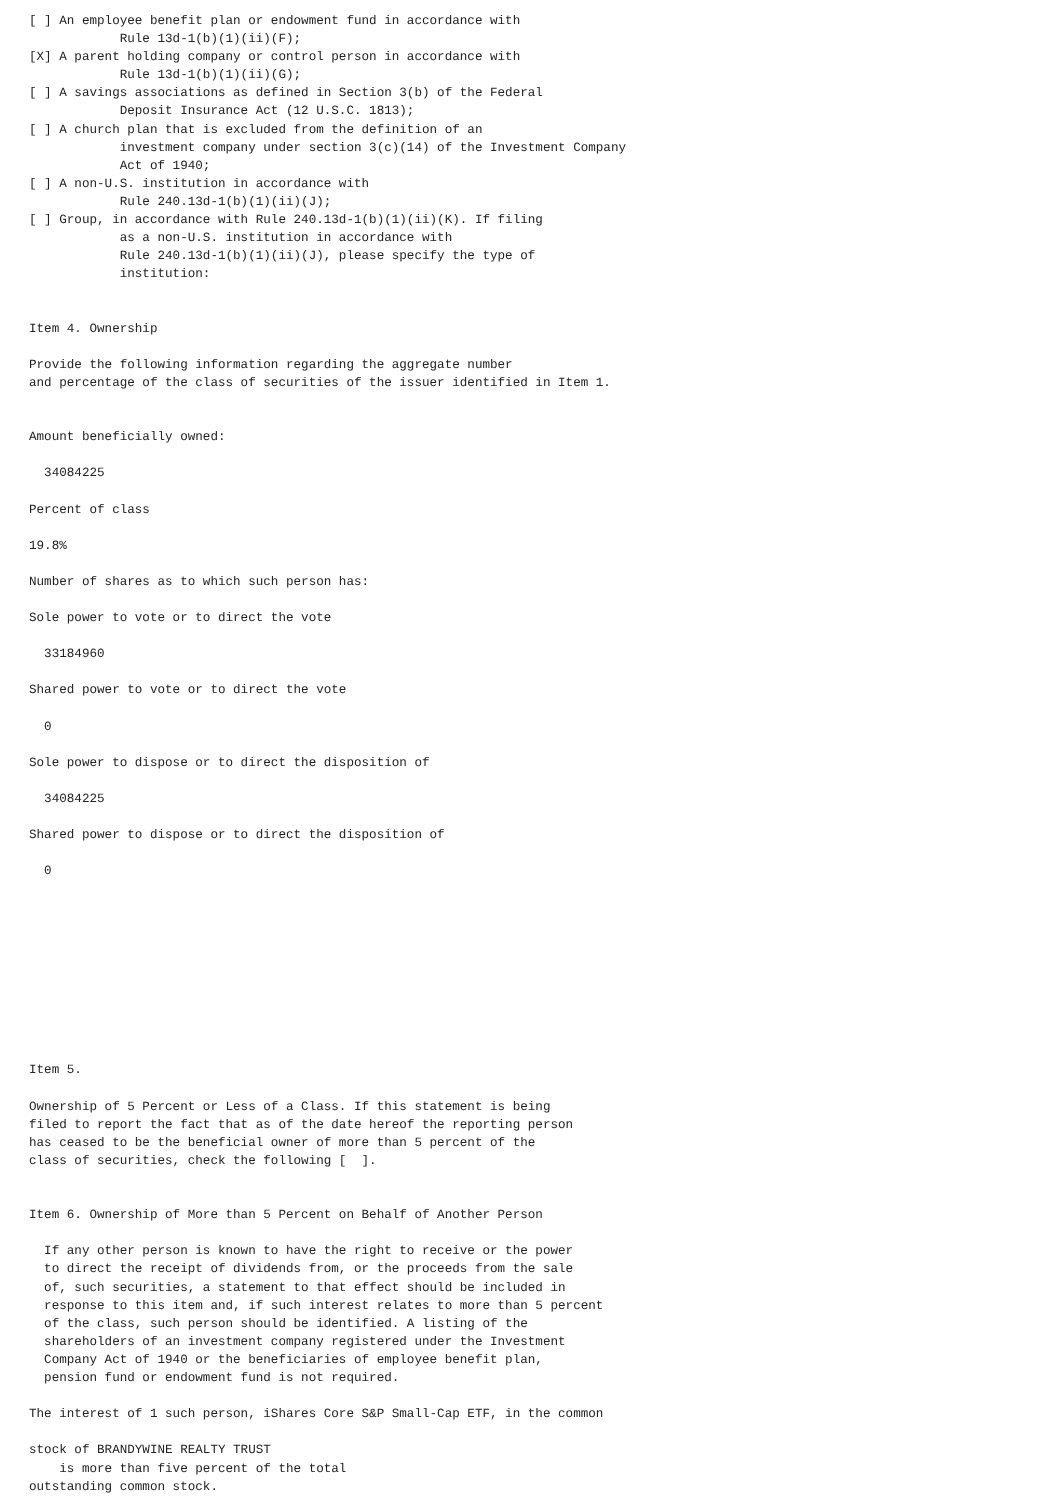[ ] An employee benefit plan or endowment fund in accordance with
            Rule 13d-1(b)(1)(ii)(F);
[X] A parent holding company or control person in accordance with
            Rule 13d-1(b)(1)(ii)(G);
[ ] A savings associations as defined in Section 3(b) of the Federal
            Deposit Insurance Act (12 U.S.C. 1813);
[ ] A church plan that is excluded from the definition of an
            investment company under section 3(c)(14) of the Investment Company
            Act of 1940;
[ ] A non-U.S. institution in accordance with
            Rule 240.13d-1(b)(1)(ii)(J);
[ ] Group, in accordance with Rule 240.13d-1(b)(1)(ii)(K). If filing
            as a non-U.S. institution in accordance with
            Rule 240.13d-1(b)(1)(ii)(J), please specify the type of
            institution:


Item 4. Ownership

Provide the following information regarding the aggregate number
and percentage of the class of securities of the issuer identified in Item 1.


Amount beneficially owned:

  34084225

Percent of class

19.8%

Number of shares as to which such person has:

Sole power to vote or to direct the vote

  33184960

Shared power to vote or to direct the vote

  0

Sole power to dispose or to direct the disposition of

  34084225

Shared power to dispose or to direct the disposition of

  0










Item 5.

Ownership of 5 Percent or Less of a Class. If this statement is being
filed to report the fact that as of the date hereof the reporting person
has ceased to be the beneficial owner of more than 5 percent of the
class of securities, check the following [  ].


Item 6. Ownership of More than 5 Percent on Behalf of Another Person

  If any other person is known to have the right to receive or the power
  to direct the receipt of dividends from, or the proceeds from the sale
  of, such securities, a statement to that effect should be included in
  response to this item and, if such interest relates to more than 5 percent
  of the class, such person should be identified. A listing of the
  shareholders of an investment company registered under the Investment
  Company Act of 1940 or the beneficiaries of employee benefit plan,
  pension fund or endowment fund is not required.

The interest of 1 such person, iShares Core S&P Small-Cap ETF, in the common

stock of BRANDYWINE REALTY TRUST
    is more than five percent of the total
outstanding common stock.